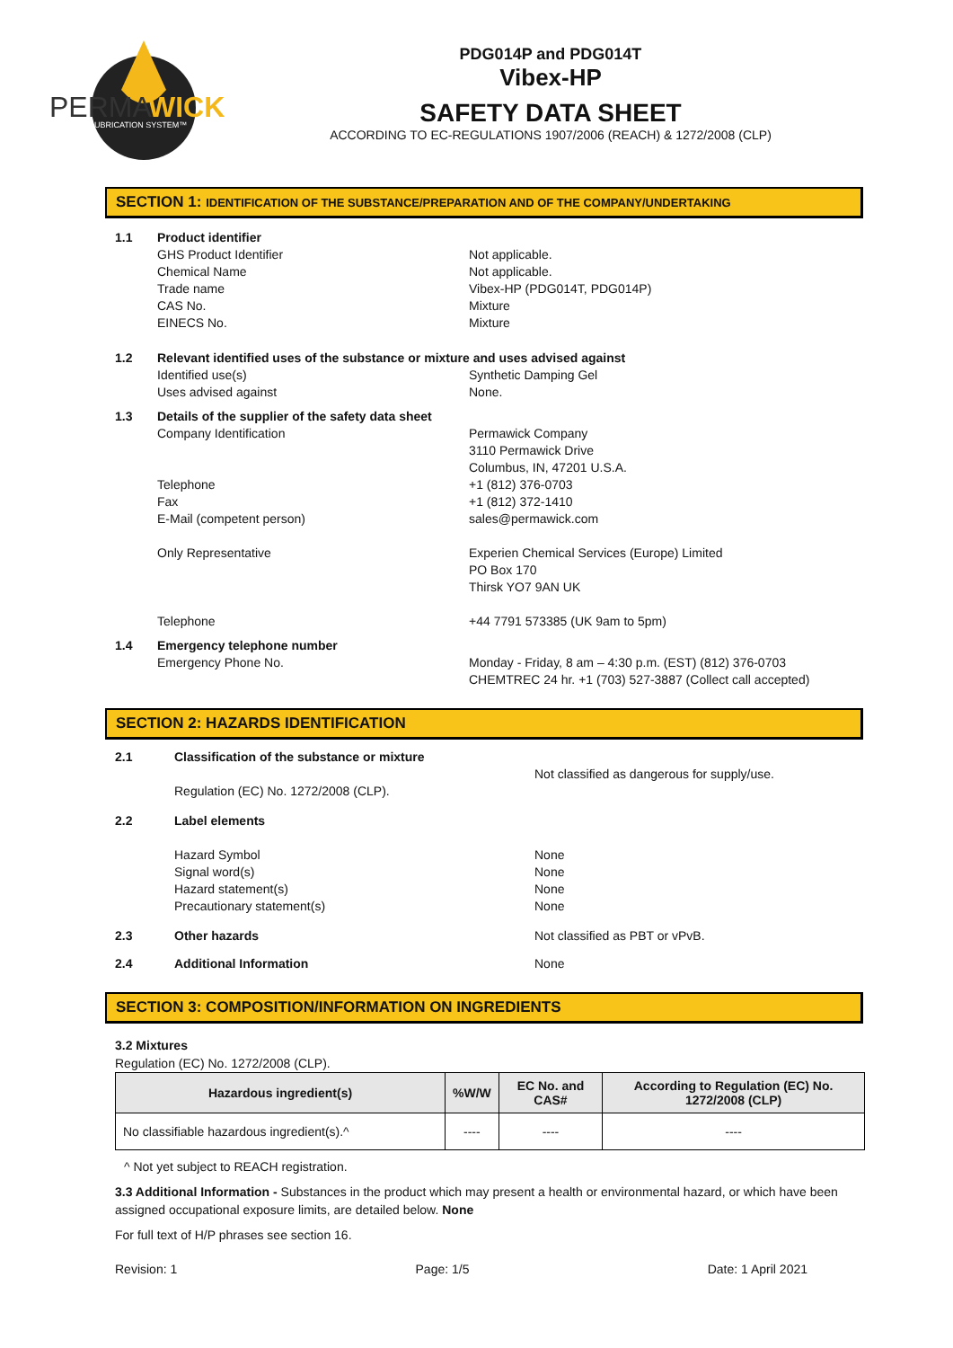PERMA
WICK
LUBRICATION SYSTEM™
PDG014P and PDG014T
Vibex-HP
SAFETY DATA SHEET
ACCORDING TO EC-REGULATIONS 1907/2006 (REACH) & 1272/2008 (CLP)
SECTION 1: IDENTIFICATION OF THE SUBSTANCE/PREPARATION AND OF THE COMPANY/UNDERTAKING
1.1 Product identifier
GHS Product Identifier
Chemical Name
Trade name
CAS No.
EINECS No.
Not applicable.
Not applicable.
Vibex-HP (PDG014T, PDG014P)
Mixture
Mixture
1.2 Relevant identified uses of the substance or mixture and uses advised against
Identified use(s)
Uses advised against
Synthetic Damping Gel
None.
1.3 Details of the supplier of the safety data sheet
Company Identification
Telephone
Fax
E-Mail (competent person)
Only Representative
Telephone
Permawick Company
3110 Permawick Drive
Columbus, IN, 47201 U.S.A.
+1 (812) 376-0703
+1 (812) 372-1410
sales@permawick.com
Experien Chemical Services (Europe) Limited
PO Box 170
Thirsk YO7 9AN UK
+44 7791 573385 (UK 9am to 5pm)
1.4 Emergency telephone number
Emergency Phone No.
Monday - Friday, 8 am – 4:30 p.m. (EST) (812) 376-0703
CHEMTREC 24 hr. +1 (703) 527-3887 (Collect call accepted)
SECTION 2: HAZARDS IDENTIFICATION
2.1 Classification of the substance or mixture
Regulation (EC) No. 1272/2008 (CLP).
Not classified as dangerous for supply/use.
2.2 Label elements
Hazard Symbol
Signal word(s)
Hazard statement(s)
Precautionary statement(s)
None
None
None
None
2.3 Other hazards Not classified as PBT or vPvB.
2.4 Additional Information None
SECTION 3: COMPOSITION/INFORMATION ON INGREDIENTS
3.2 Mixtures
Regulation (EC) No. 1272/2008 (CLP).
| Hazardous ingredient(s) | %W/W | EC No. and CAS# | According to Regulation (EC) No. 1272/2008 (CLP) |
| --- | --- | --- | --- |
| No classifiable hazardous ingredient(s).^ | ---- | ---- | ---- |
^ Not yet subject to REACH registration.
3.3 Additional Information - Substances in the product which may present a health or environmental hazard, or which have been assigned occupational exposure limits, are detailed below. None
For full text of H/P phrases see section 16.
Revision: 1 Page: 1/5 Date: 1 April 2021